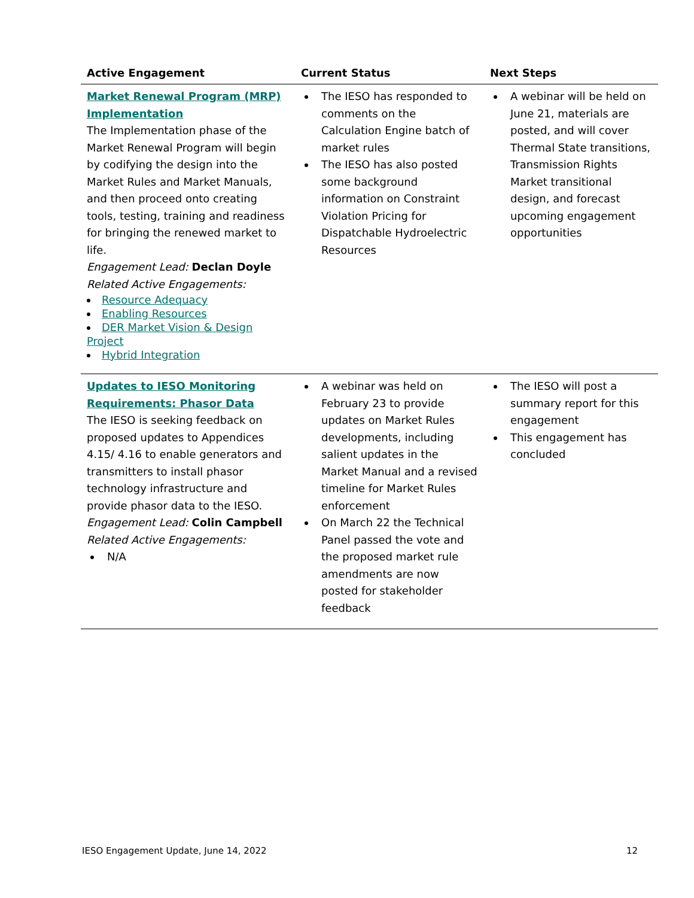| Active Engagement | Current Status | Next Steps |
| --- | --- | --- |
| Market Renewal Program (MRP) Implementation The Implementation phase of the Market Renewal Program will begin by codifying the design into the Market Rules and Market Manuals, and then proceed onto creating tools, testing, training and readiness for bringing the renewed market to life. Engagement Lead: Declan Doyle Related Active Engagements: Resource Adequacy Enabling Resources DER Market Vision & Design Project Hybrid Integration | The IESO has responded to comments on the Calculation Engine batch of market rules The IESO has also posted some background information on Constraint Violation Pricing for Dispatchable Hydroelectric Resources | A webinar will be held on June 21, materials are posted, and will cover Thermal State transitions, Transmission Rights Market transitional design, and forecast upcoming engagement opportunities |
| Updates to IESO Monitoring Requirements: Phasor Data The IESO is seeking feedback on proposed updates to Appendices 4.15/ 4.16 to enable generators and transmitters to install phasor technology infrastructure and provide phasor data to the IESO. Engagement Lead: Colin Campbell Related Active Engagements: N/A | A webinar was held on February 23 to provide updates on Market Rules developments, including salient updates in the Market Manual and a revised timeline for Market Rules enforcement On March 22 the Technical Panel passed the vote and the proposed market rule amendments are now posted for stakeholder feedback | The IESO will post a summary report for this engagement This engagement has concluded |
IESO Engagement Update, June 14, 2022 12